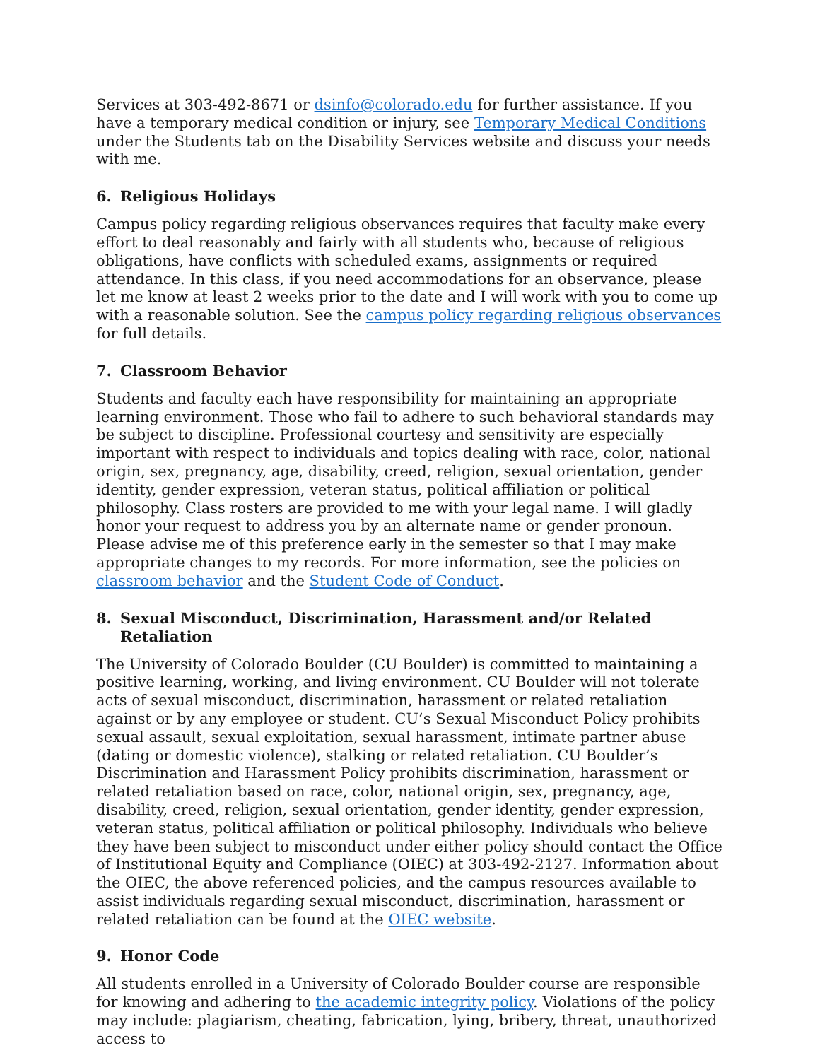Services at 303-492-8671 or dsinfo@colorado.edu for further assistance. If you have a temporary medical condition or injury, see Temporary Medical Conditions under the Students tab on the Disability Services website and discuss your needs with me.
6. Religious Holidays
Campus policy regarding religious observances requires that faculty make every effort to deal reasonably and fairly with all students who, because of religious obligations, have conflicts with scheduled exams, assignments or required attendance. In this class, if you need accommodations for an observance, please let me know at least 2 weeks prior to the date and I will work with you to come up with a reasonable solution. See the campus policy regarding religious observances for full details.
7. Classroom Behavior
Students and faculty each have responsibility for maintaining an appropriate learning environment. Those who fail to adhere to such behavioral standards may be subject to discipline. Professional courtesy and sensitivity are especially important with respect to individuals and topics dealing with race, color, national origin, sex, pregnancy, age, disability, creed, religion, sexual orientation, gender identity, gender expression, veteran status, political affiliation or political philosophy. Class rosters are provided to me with your legal name. I will gladly honor your request to address you by an alternate name or gender pronoun. Please advise me of this preference early in the semester so that I may make appropriate changes to my records. For more information, see the policies on classroom behavior and the Student Code of Conduct.
8. Sexual Misconduct, Discrimination, Harassment and/or Related Retaliation
The University of Colorado Boulder (CU Boulder) is committed to maintaining a positive learning, working, and living environment. CU Boulder will not tolerate acts of sexual misconduct, discrimination, harassment or related retaliation against or by any employee or student. CU’s Sexual Misconduct Policy prohibits sexual assault, sexual exploitation, sexual harassment, intimate partner abuse (dating or domestic violence), stalking or related retaliation. CU Boulder’s Discrimination and Harassment Policy prohibits discrimination, harassment or related retaliation based on race, color, national origin, sex, pregnancy, age, disability, creed, religion, sexual orientation, gender identity, gender expression, veteran status, political affiliation or political philosophy. Individuals who believe they have been subject to misconduct under either policy should contact the Office of Institutional Equity and Compliance (OIEC) at 303-492-2127. Information about the OIEC, the above referenced policies, and the campus resources available to assist individuals regarding sexual misconduct, discrimination, harassment or related retaliation can be found at the OIEC website.
9. Honor Code
All students enrolled in a University of Colorado Boulder course are responsible for knowing and adhering to the academic integrity policy. Violations of the policy may include: plagiarism, cheating, fabrication, lying, bribery, threat, unauthorized access to